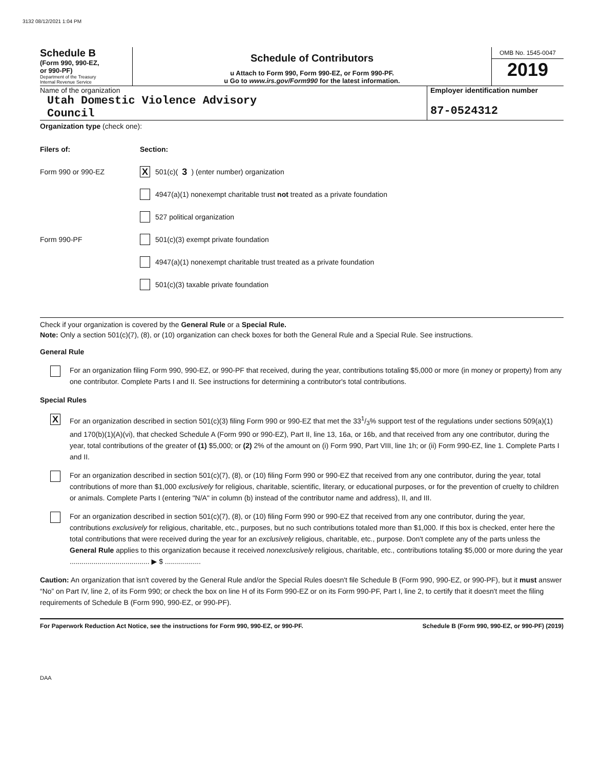3132 08/12/2021 1:04 PM
Schedule B
(Form 990, 990-EZ,
or 990-PF)
Department of the Treasury
Internal Revenue Service
Schedule of Contributors
u Attach to Form 990, Form 990-EZ, or Form 990-PF.
u Go to www.irs.gov/Form990 for the latest information.
OMB No. 1545-0047
2019
Name of the organization
Utah Domestic Violence Advisory
Council
Employer identification number
87-0524312
Organization type (check one):
Filers of: Section:
Form 990 or 990-EZ X 501(c)( 3 ) (enter number) organization
4947(a)(1) nonexempt charitable trust not treated as a private foundation
527 political organization
Form 990-PF 501(c)(3) exempt private foundation
4947(a)(1) nonexempt charitable trust treated as a private foundation
501(c)(3) taxable private foundation
Check if your organization is covered by the General Rule or a Special Rule.
Note: Only a section 501(c)(7), (8), or (10) organization can check boxes for both the General Rule and a Special Rule. See instructions.
General Rule
For an organization filing Form 990, 990-EZ, or 990-PF that received, during the year, contributions totaling $5,000 or more (in money or property) from any one contributor. Complete Parts I and II. See instructions for determining a contributor's total contributions.
Special Rules
X
For an organization described in section 501(c)(3) filing Form 990 or 990-EZ that met the 331/3% support test of the regulations under sections 509(a)(1) and 170(b)(1)(A)(vi), that checked Schedule A (Form 990 or 990-EZ), Part II, line 13, 16a, or 16b, and that received from any one contributor, during the year, total contributions of the greater of (1) $5,000; or (2) 2% of the amount on (i) Form 990, Part VIII, line 1h; or (ii) Form 990-EZ, line 1. Complete Parts I and II.
For an organization described in section 501(c)(7), (8), or (10) filing Form 990 or 990-EZ that received from any one contributor, during the year, total contributions of more than $1,000 exclusively for religious, charitable, scientific, literary, or educational purposes, or for the prevention of cruelty to children or animals. Complete Parts I (entering "N/A" in column (b) instead of the contributor name and address), II, and III.
For an organization described in section 501(c)(7), (8), or (10) filing Form 990 or 990-EZ that received from any one contributor, during the year, contributions exclusively for religious, charitable, etc., purposes, but no such contributions totaled more than $1,000. If this box is checked, enter here the total contributions that were received during the year for an exclusively religious, charitable, etc., purpose. Don't complete any of the parts unless the General Rule applies to this organization because it received nonexclusively religious, charitable, etc., contributions totaling $5,000 or more during the year ........................................ ▶ $ ..................
Caution: An organization that isn't covered by the General Rule and/or the Special Rules doesn't file Schedule B (Form 990, 990-EZ, or 990-PF), but it must answer “No” on Part IV, line 2, of its Form 990; or check the box on line H of its Form 990-EZ or on its Form 990-PF, Part I, line 2, to certify that it doesn't meet the filing requirements of Schedule B (Form 990, 990-EZ, or 990-PF).
For Paperwork Reduction Act Notice, see the instructions for Form 990, 990-EZ, or 990-PF. Schedule B (Form 990, 990-EZ, or 990-PF) (2019)
DAA